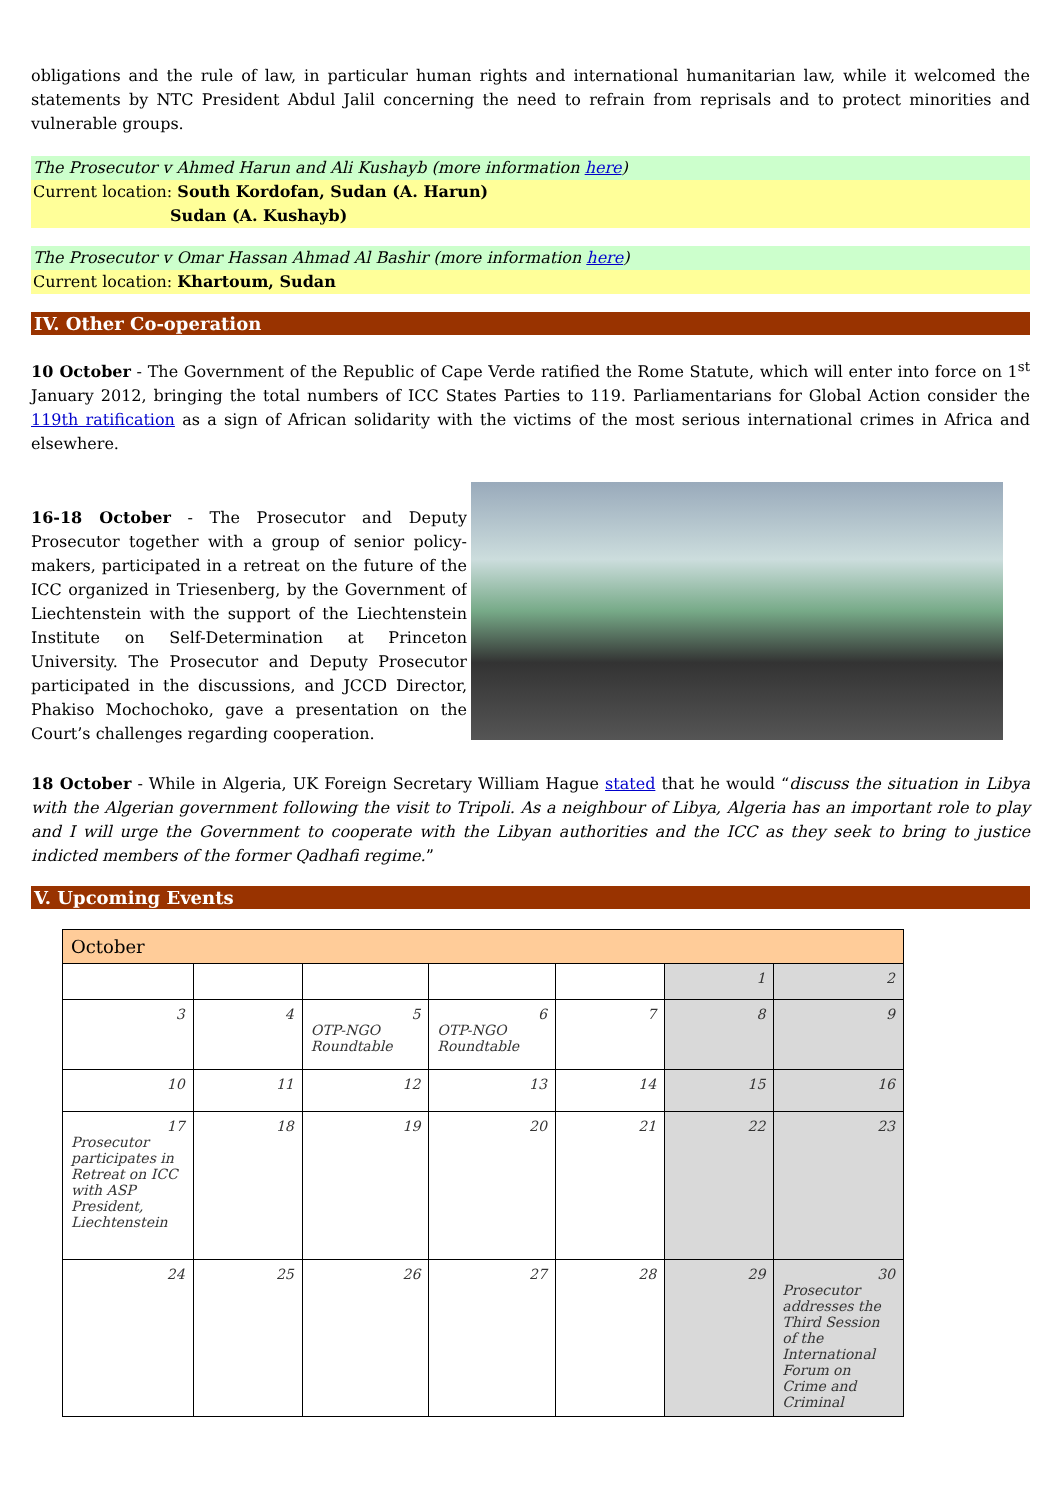obligations and the rule of law, in particular human rights and international humanitarian law, while it welcomed the statements by NTC President Abdul Jalil concerning the need to refrain from reprisals and to protect minorities and vulnerable groups.
The Prosecutor v Ahmed Harun and Ali Kushayb (more information here)
Current location: South Kordofan, Sudan (A. Harun)
Sudan (A. Kushayb)
The Prosecutor v Omar Hassan Ahmad Al Bashir (more information here)
Current location: Khartoum, Sudan
IV. Other Co-operation
10 October - The Government of the Republic of Cape Verde ratified the Rome Statute, which will enter into force on 1<sup>st</sup> January 2012, bringing the total numbers of ICC States Parties to 119. Parliamentarians for Global Action consider the 119th ratification as a sign of African solidarity with the victims of the most serious international crimes in Africa and elsewhere.
16-18 October - The Prosecutor and Deputy Prosecutor together with a group of senior policy-makers, participated in a retreat on the future of the ICC organized in Triesenberg, by the Government of Liechtenstein with the support of the Liechtenstein Institute on Self-Determination at Princeton University. The Prosecutor and Deputy Prosecutor participated in the discussions, and JCCD Director, Phakiso Mochochoko, gave a presentation on the Court’s challenges regarding cooperation.
18 October - While in Algeria, UK Foreign Secretary William Hague stated that he would “discuss the situation in Libya with the Algerian government following the visit to Tripoli. As a neighbour of Libya, Algeria has an important role to play and I will urge the Government to cooperate with the Libyan authorities and the ICC as they seek to bring to justice indicted members of the former Qadhafi regime.”
V. Upcoming Events
| October | | | | | | |
| --- | --- | --- | --- | --- | --- | --- |
| | | | | | 1 | 2 |
| 3 | 4 | 5 OTP-NGO Roundtable | 6 OTP-NGO Roundtable | 7 | 8 | 9 |
| 10 | 11 | 12 | 13 | 14 | 15 | 16 |
| 17 Prosecutor participates in Retreat on ICC with ASP President, Liechtenstein | 18 | 19 | 20 | 21 | 22 | 23 |
| 24 | 25 | 26 | 27 | 28 | 29 | 30 Prosecutor addresses the Third Session of the International Forum on Crime and Criminal |